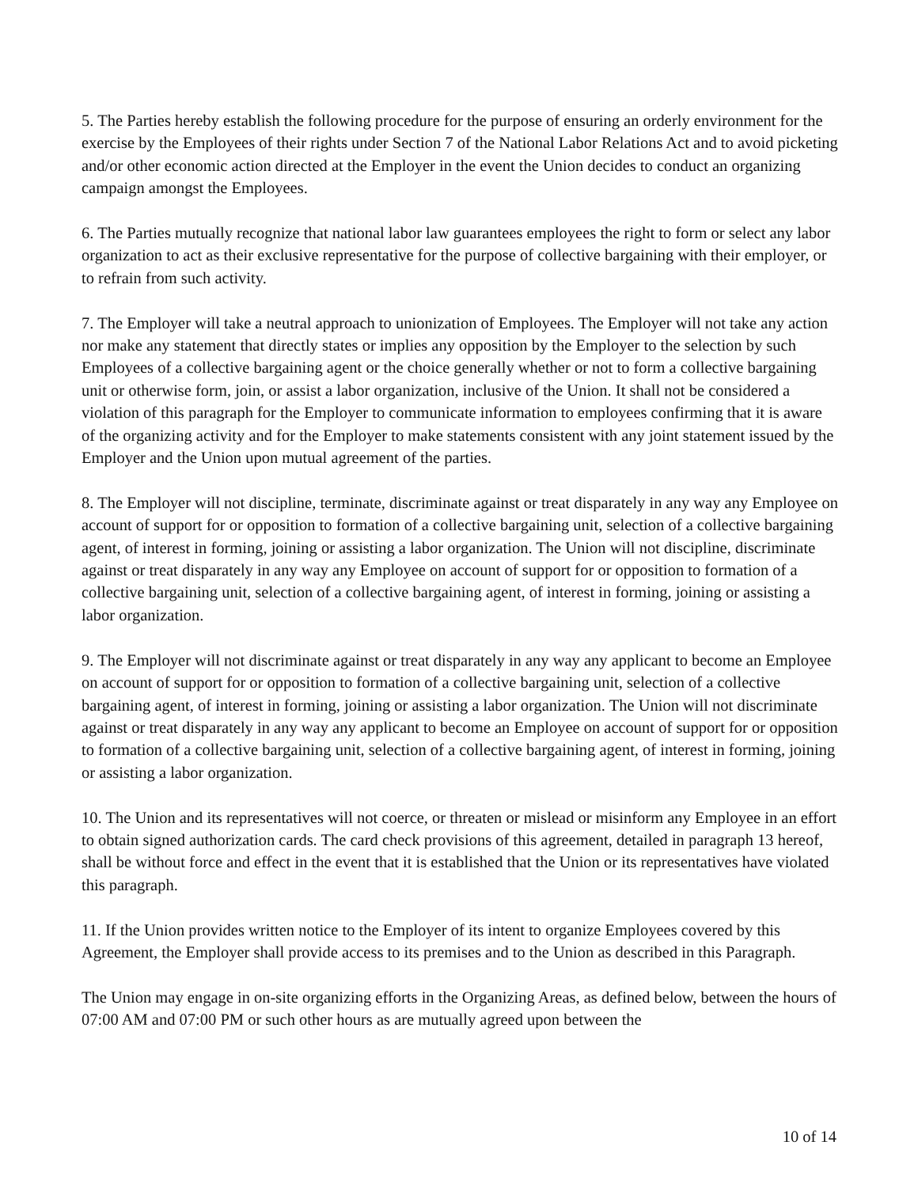5. The Parties hereby establish the following procedure for the purpose of ensuring an orderly environment for the exercise by the Employees of their rights under Section 7 of the National Labor Relations Act and to avoid picketing and/or other economic action directed at the Employer in the event the Union decides to conduct an organizing campaign amongst the Employees.
6. The Parties mutually recognize that national labor law guarantees employees the right to form or select any labor organization to act as their exclusive representative for the purpose of collective bargaining with their employer, or to refrain from such activity.
7. The Employer will take a neutral approach to unionization of Employees. The Employer will not take any action nor make any statement that directly states or implies any opposition by the Employer to the selection by such Employees of a collective bargaining agent or the choice generally whether or not to form a collective bargaining unit or otherwise form, join, or assist a labor organization, inclusive of the Union. It shall not be considered a violation of this paragraph for the Employer to communicate information to employees confirming that it is aware of the organizing activity and for the Employer to make statements consistent with any joint statement issued by the Employer and the Union upon mutual agreement of the parties.
8. The Employer will not discipline, terminate, discriminate against or treat disparately in any way any Employee on account of support for or opposition to formation of a collective bargaining unit, selection of a collective bargaining agent, of interest in forming, joining or assisting a labor organization. The Union will not discipline, discriminate against or treat disparately in any way any Employee on account of support for or opposition to formation of a collective bargaining unit, selection of a collective bargaining agent, of interest in forming, joining or assisting a labor organization.
9. The Employer will not discriminate against or treat disparately in any way any applicant to become an Employee on account of support for or opposition to formation of a collective bargaining unit, selection of a collective bargaining agent, of interest in forming, joining or assisting a labor organization. The Union will not discriminate against or treat disparately in any way any applicant to become an Employee on account of support for or opposition to formation of a collective bargaining unit, selection of a collective bargaining agent, of interest in forming, joining or assisting a labor organization.
10. The Union and its representatives will not coerce, or threaten or mislead or misinform any Employee in an effort to obtain signed authorization cards. The card check provisions of this agreement, detailed in paragraph 13 hereof, shall be without force and effect in the event that it is established that the Union or its representatives have violated this paragraph.
11. If the Union provides written notice to the Employer of its intent to organize Employees covered by this Agreement, the Employer shall provide access to its premises and to the Union as described in this Paragraph.
The Union may engage in on-site organizing efforts in the Organizing Areas, as defined below, between the hours of 07:00 AM and 07:00 PM or such other hours as are mutually agreed upon between the
10 of 14